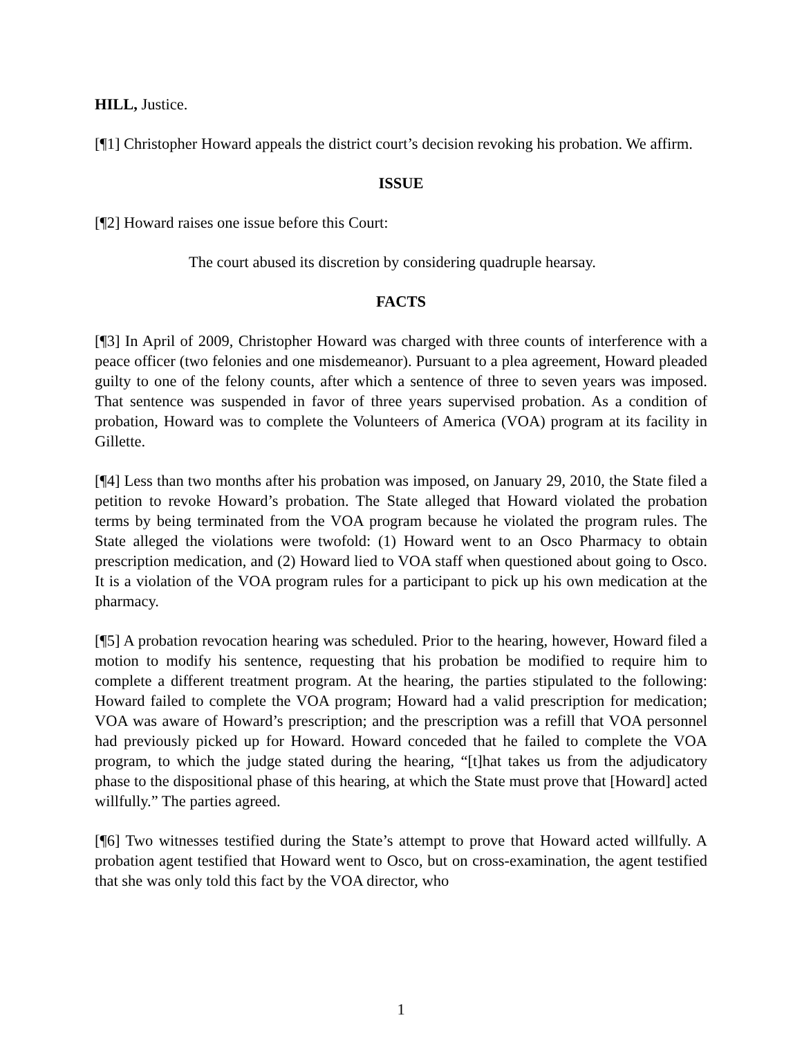HILL, Justice.
[¶1] Christopher Howard appeals the district court’s decision revoking his probation. We affirm.
ISSUE
[¶2] Howard raises one issue before this Court:
The court abused its discretion by considering quadruple hearsay.
FACTS
[¶3] In April of 2009, Christopher Howard was charged with three counts of interference with a peace officer (two felonies and one misdemeanor). Pursuant to a plea agreement, Howard pleaded guilty to one of the felony counts, after which a sentence of three to seven years was imposed. That sentence was suspended in favor of three years supervised probation. As a condition of probation, Howard was to complete the Volunteers of America (VOA) program at its facility in Gillette.
[¶4] Less than two months after his probation was imposed, on January 29, 2010, the State filed a petition to revoke Howard’s probation. The State alleged that Howard violated the probation terms by being terminated from the VOA program because he violated the program rules. The State alleged the violations were twofold: (1) Howard went to an Osco Pharmacy to obtain prescription medication, and (2) Howard lied to VOA staff when questioned about going to Osco. It is a violation of the VOA program rules for a participant to pick up his own medication at the pharmacy.
[¶5] A probation revocation hearing was scheduled. Prior to the hearing, however, Howard filed a motion to modify his sentence, requesting that his probation be modified to require him to complete a different treatment program. At the hearing, the parties stipulated to the following: Howard failed to complete the VOA program; Howard had a valid prescription for medication; VOA was aware of Howard’s prescription; and the prescription was a refill that VOA personnel had previously picked up for Howard. Howard conceded that he failed to complete the VOA program, to which the judge stated during the hearing, “[t]hat takes us from the adjudicatory phase to the dispositional phase of this hearing, at which the State must prove that [Howard] acted willfully.” The parties agreed.
[¶6] Two witnesses testified during the State’s attempt to prove that Howard acted willfully. A probation agent testified that Howard went to Osco, but on cross-examination, the agent testified that she was only told this fact by the VOA director, who
1